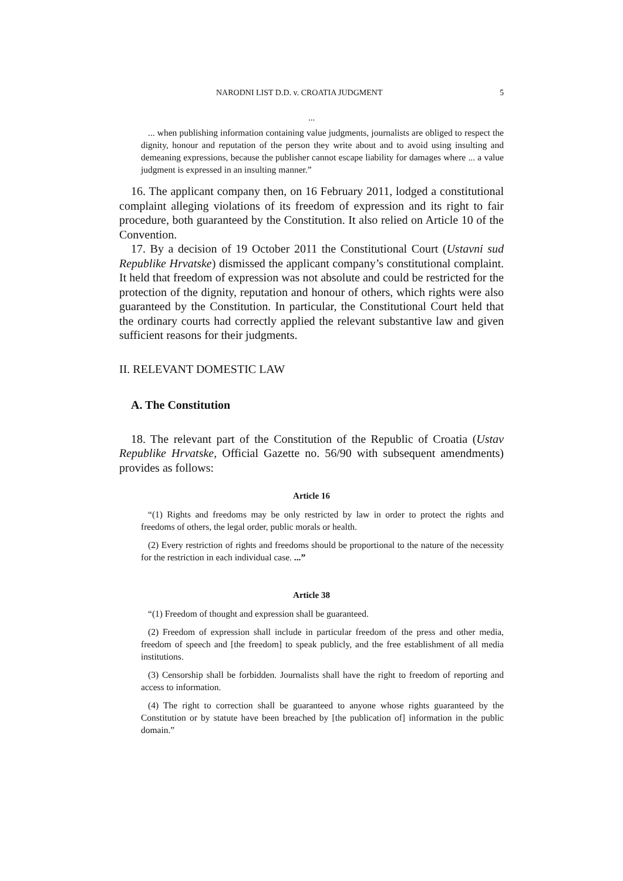NARODNI LIST D.D. v. CROATIA JUDGMENT 5
...
... when publishing information containing value judgments, journalists are obliged to respect the dignity, honour and reputation of the person they write about and to avoid using insulting and demeaning expressions, because the publisher cannot escape liability for damages where ... a value judgment is expressed in an insulting manner.”
16. The applicant company then, on 16 February 2011, lodged a constitutional complaint alleging violations of its freedom of expression and its right to fair procedure, both guaranteed by the Constitution. It also relied on Article 10 of the Convention.
17. By a decision of 19 October 2011 the Constitutional Court (Ustavni sud Republike Hrvatske) dismissed the applicant company’s constitutional complaint. It held that freedom of expression was not absolute and could be restricted for the protection of the dignity, reputation and honour of others, which rights were also guaranteed by the Constitution. In particular, the Constitutional Court held that the ordinary courts had correctly applied the relevant substantive law and given sufficient reasons for their judgments.
II. RELEVANT DOMESTIC LAW
A. The Constitution
18. The relevant part of the Constitution of the Republic of Croatia (Ustav Republike Hrvatske, Official Gazette no. 56/90 with subsequent amendments) provides as follows:
Article 16
“(1) Rights and freedoms may be only restricted by law in order to protect the rights and freedoms of others, the legal order, public morals or health.
(2) Every restriction of rights and freedoms should be proportional to the nature of the necessity for the restriction in each individual case. ...”
Article 38
“(1) Freedom of thought and expression shall be guaranteed.
(2) Freedom of expression shall include in particular freedom of the press and other media, freedom of speech and [the freedom] to speak publicly, and the free establishment of all media institutions.
(3) Censorship shall be forbidden. Journalists shall have the right to freedom of reporting and access to information.
(4) The right to correction shall be guaranteed to anyone whose rights guaranteed by the Constitution or by statute have been breached by [the publication of] information in the public domain.”